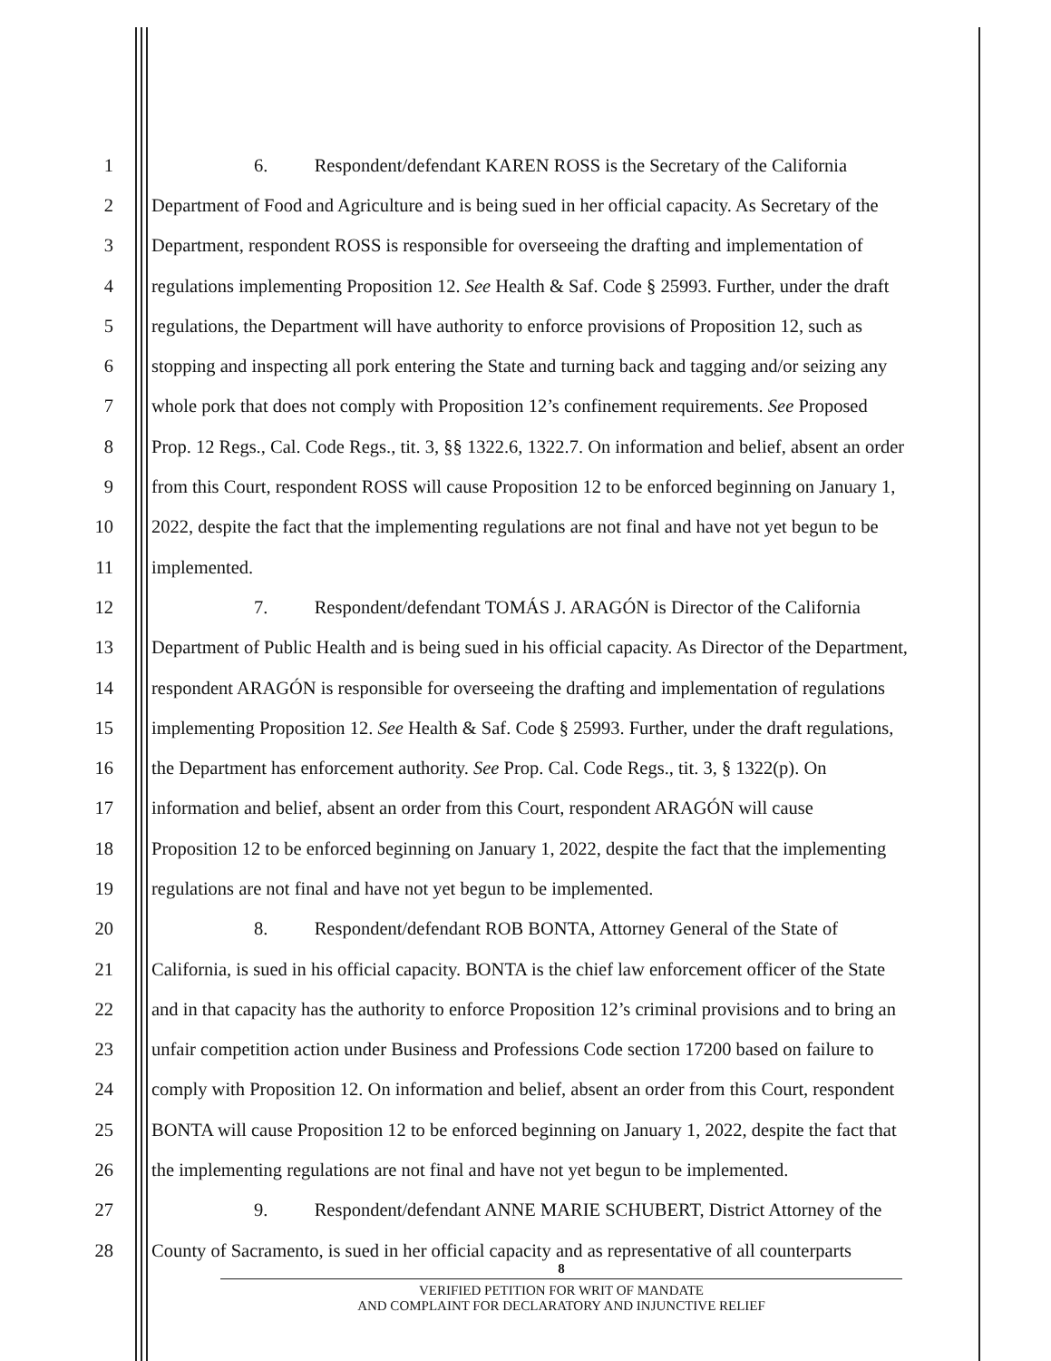1 6. Respondent/defendant KAREN ROSS is the Secretary of the California
2 Department of Food and Agriculture and is being sued in her official capacity. As Secretary of the
3 Department, respondent ROSS is responsible for overseeing the drafting and implementation of
4 regulations implementing Proposition 12. See Health & Saf. Code § 25993. Further, under the draft
5 regulations, the Department will have authority to enforce provisions of Proposition 12, such as
6 stopping and inspecting all pork entering the State and turning back and tagging and/or seizing any
7 whole pork that does not comply with Proposition 12’s confinement requirements. See Proposed
8 Prop. 12 Regs., Cal. Code Regs., tit. 3, §§ 1322.6, 1322.7. On information and belief, absent an order
9 from this Court, respondent ROSS will cause Proposition 12 to be enforced beginning on January 1,
10 2022, despite the fact that the implementing regulations are not final and have not yet begun to be
11 implemented.
12 7. Respondent/defendant TOMÁS J. ARAGÓN is Director of the California
13 Department of Public Health and is being sued in his official capacity. As Director of the Department,
14 respondent ARAGÓN is responsible for overseeing the drafting and implementation of regulations
15 implementing Proposition 12. See Health & Saf. Code § 25993. Further, under the draft regulations,
16 the Department has enforcement authority. See Prop. Cal. Code Regs., tit. 3, § 1322(p). On
17 information and belief, absent an order from this Court, respondent ARAGÓN will cause
18 Proposition 12 to be enforced beginning on January 1, 2022, despite the fact that the implementing
19 regulations are not final and have not yet begun to be implemented.
20 8. Respondent/defendant ROB BONTA, Attorney General of the State of
21 California, is sued in his official capacity. BONTA is the chief law enforcement officer of the State
22 and in that capacity has the authority to enforce Proposition 12’s criminal provisions and to bring an
23 unfair competition action under Business and Professions Code section 17200 based on failure to
24 comply with Proposition 12. On information and belief, absent an order from this Court, respondent
25 BONTA will cause Proposition 12 to be enforced beginning on January 1, 2022, despite the fact that
26 the implementing regulations are not final and have not yet begun to be implemented.
27 9. Respondent/defendant ANNE MARIE SCHUBERT, District Attorney of the
28 County of Sacramento, is sued in her official capacity and as representative of all counterparts
8
VERIFIED PETITION FOR WRIT OF MANDATE
AND COMPLAINT FOR DECLARATORY AND INJUNCTIVE RELIEF